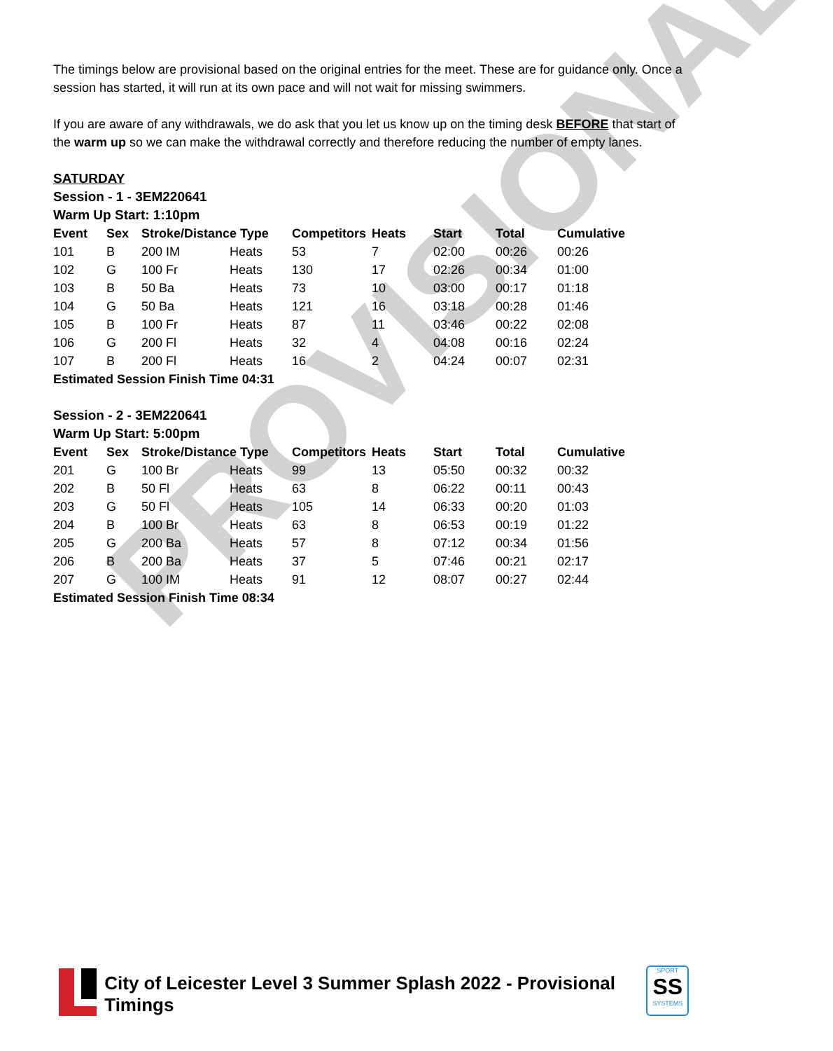PROVISIONAL
The timings below are provisional based on the original entries for the meet. These are for guidance only. Once a session has started, it will run at its own pace and will not wait for missing swimmers.
If you are aware of any withdrawals, we do ask that you let us know up on the timing desk BEFORE that start of the warm up so we can make the withdrawal correctly and therefore reducing the number of empty lanes.
SATURDAY
Session - 1 - 3EM220641
Warm Up Start: 1:10pm
| Event | Sex | Stroke/Distance Type | | Competitors | Heats | Start | Total | Cumulative |
| --- | --- | --- | --- | --- | --- | --- | --- | --- |
| 101 | B | 200 IM | Heats | 53 | 7 | 02:00 | 00:26 | 00:26 |
| 102 | G | 100 Fr | Heats | 130 | 17 | 02:26 | 00:34 | 01:00 |
| 103 | B | 50 Ba | Heats | 73 | 10 | 03:00 | 00:17 | 01:18 |
| 104 | G | 50 Ba | Heats | 121 | 16 | 03:18 | 00:28 | 01:46 |
| 105 | B | 100 Fr | Heats | 87 | 11 | 03:46 | 00:22 | 02:08 |
| 106 | G | 200 Fl | Heats | 32 | 4 | 04:08 | 00:16 | 02:24 |
| 107 | B | 200 Fl | Heats | 16 | 2 | 04:24 | 00:07 | 02:31 |
| Estimated Session Finish Time 04:31 | | | | | | | | |
Session - 2 - 3EM220641
Warm Up Start: 5:00pm
| Event | Sex | Stroke/Distance Type | | Competitors | Heats | Start | Total | Cumulative |
| --- | --- | --- | --- | --- | --- | --- | --- | --- |
| 201 | G | 100 Br | Heats | 99 | 13 | 05:50 | 00:32 | 00:32 |
| 202 | B | 50 Fl | Heats | 63 | 8 | 06:22 | 00:11 | 00:43 |
| 203 | G | 50 Fl | Heats | 105 | 14 | 06:33 | 00:20 | 01:03 |
| 204 | B | 100 Br | Heats | 63 | 8 | 06:53 | 00:19 | 01:22 |
| 205 | G | 200 Ba | Heats | 57 | 8 | 07:12 | 00:34 | 01:56 |
| 206 | B | 200 Ba | Heats | 37 | 5 | 07:46 | 00:21 | 02:17 |
| 207 | G | 100 IM | Heats | 91 | 12 | 08:07 | 00:27 | 02:44 |
| Estimated Session Finish Time 08:34 | | | | | | | | |
City of Leicester Level 3 Summer Splash 2022 - Provisional Timings
SPORT
SS
SYSTEMS